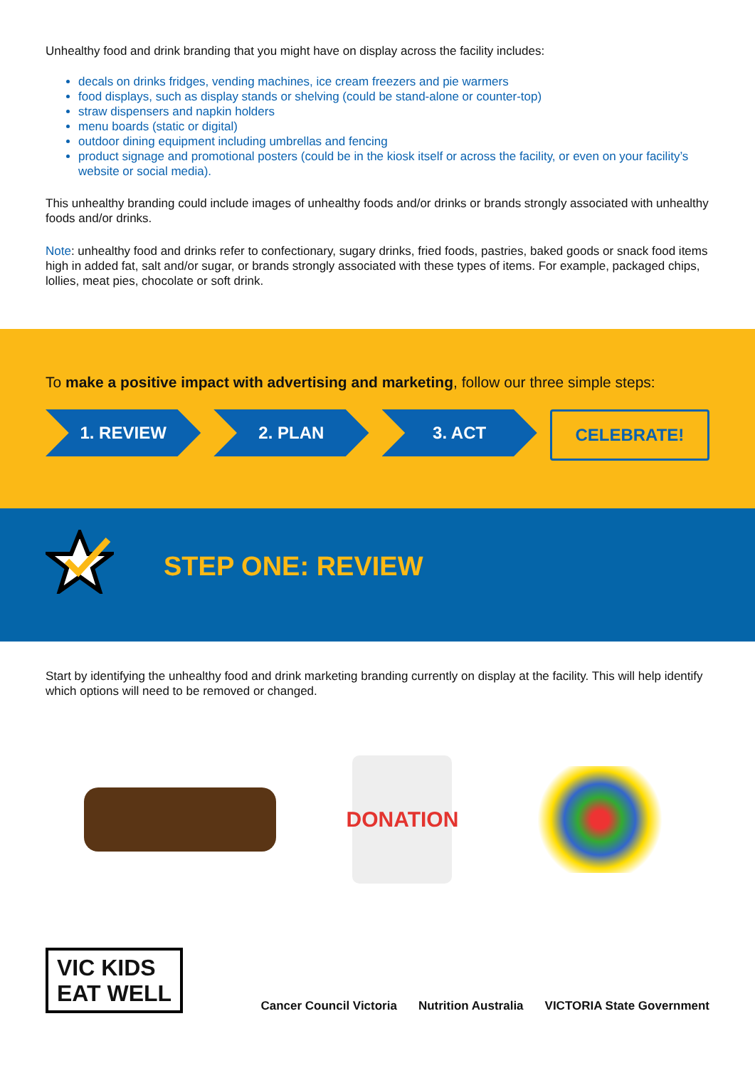Unhealthy food and drink branding that you might have on display across the facility includes:
decals on drinks fridges, vending machines, ice cream freezers and pie warmers
food displays, such as display stands or shelving (could be stand-alone or counter-top)
straw dispensers and napkin holders
menu boards (static or digital)
outdoor dining equipment including umbrellas and fencing
product signage and promotional posters (could be in the kiosk itself or across the facility, or even on your facility’s website or social media).
This unhealthy branding could include images of unhealthy foods and/or drinks or brands strongly associated with unhealthy foods and/or drinks.
Note: unhealthy food and drinks refer to confectionary, sugary drinks, fried foods, pastries, baked goods or snack food items high in added fat, salt and/or sugar, or brands strongly associated with these types of items. For example, packaged chips, lollies, meat pies, chocolate or soft drink.
To make a positive impact with advertising and marketing, follow our three simple steps:
1. REVIEW 2. PLAN 3. ACT CELEBRATE!
STEP ONE: REVIEW
Start by identifying the unhealthy food and drink marketing branding currently on display at the facility. This will help identify which options will need to be removed or changed.
DONATION
VIC KIDS
EAT WELL
Cancer Council Victoria Nutrition Australia VICTORIA State Government